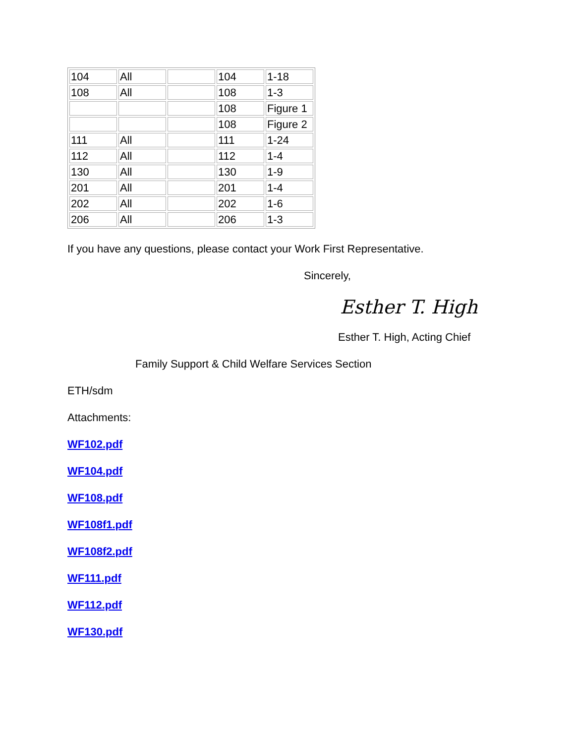| 104 | All | | 104 | 1-18 |
| 108 | All | | 108 | 1-3 |
| | | | 108 | Figure 1 |
| | | | 108 | Figure 2 |
| 111 | All | | 111 | 1-24 |
| 112 | All | | 112 | 1-4 |
| 130 | All | | 130 | 1-9 |
| 201 | All | | 201 | 1-4 |
| 202 | All | | 202 | 1-6 |
| 206 | All | | 206 | 1-3 |
If you have any questions, please contact your Work First Representative.
Sincerely,
Esther T. High
Esther T. High, Acting Chief
Family Support & Child Welfare Services Section
ETH/sdm
Attachments:
WF102.pdf
WF104.pdf
WF108.pdf
WF108f1.pdf
WF108f2.pdf
WF111.pdf
WF112.pdf
WF130.pdf